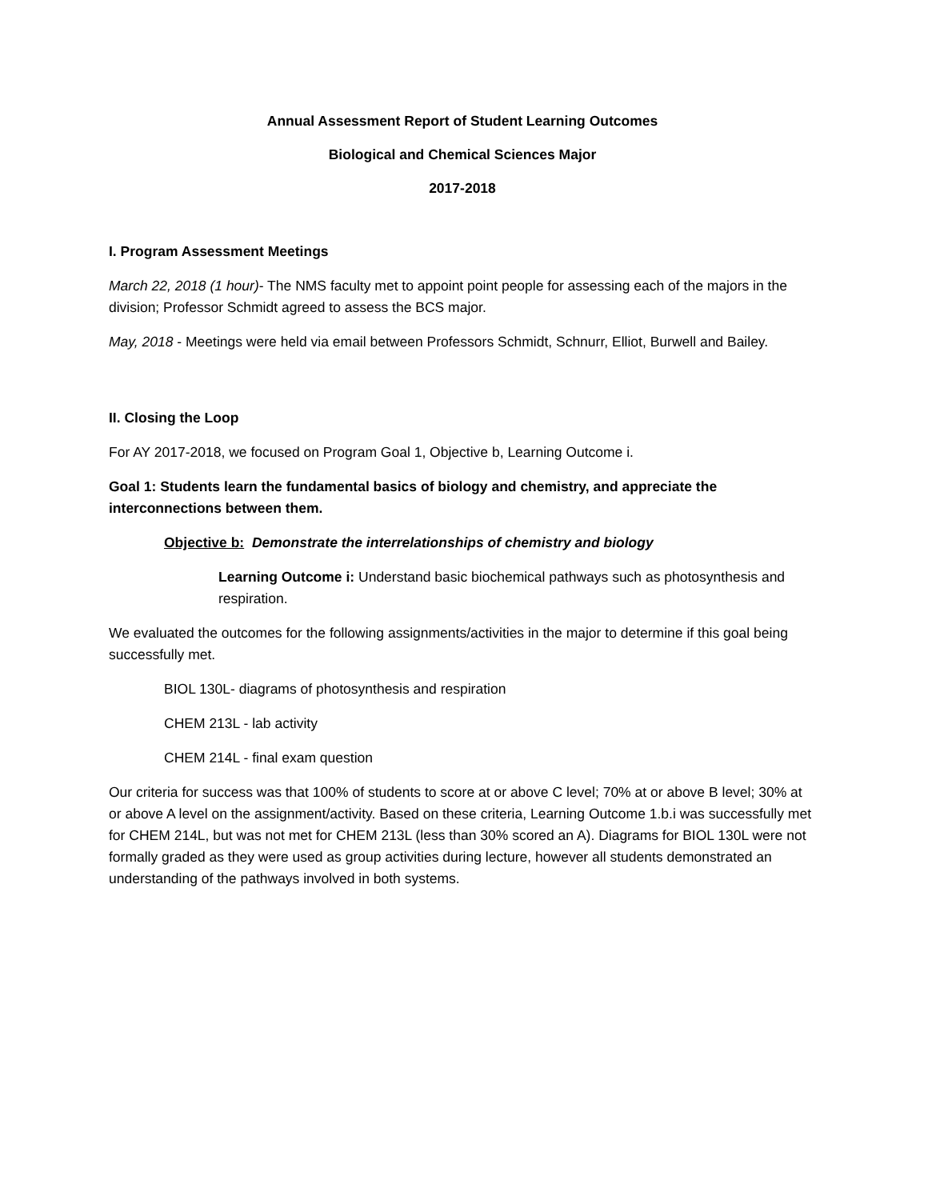Annual Assessment Report of Student Learning Outcomes
Biological and Chemical Sciences Major
2017-2018
I. Program Assessment Meetings
March 22, 2018 (1 hour)- The NMS faculty met to appoint point people for assessing each of the majors in the division; Professor Schmidt agreed to assess the BCS major.
May, 2018 - Meetings were held via email between Professors Schmidt, Schnurr, Elliot, Burwell and Bailey.
II. Closing the Loop
For AY 2017-2018, we focused on Program Goal 1, Objective b, Learning Outcome i.
Goal 1: Students learn the fundamental basics of biology and chemistry, and appreciate the interconnections between them.
Objective b: Demonstrate the interrelationships of chemistry and biology
Learning Outcome i: Understand basic biochemical pathways such as photosynthesis and respiration.
We evaluated the outcomes for the following assignments/activities in the major to determine if this goal being successfully met.
BIOL 130L- diagrams of photosynthesis and respiration
CHEM 213L - lab activity
CHEM 214L - final exam question
Our criteria for success was that 100% of students to score at or above C level; 70% at or above B level; 30% at or above A level on the assignment/activity. Based on these criteria, Learning Outcome 1.b.i was successfully met for CHEM 214L, but was not met for CHEM 213L (less than 30% scored an A). Diagrams for BIOL 130L were not formally graded as they were used as group activities during lecture, however all students demonstrated an understanding of the pathways involved in both systems.